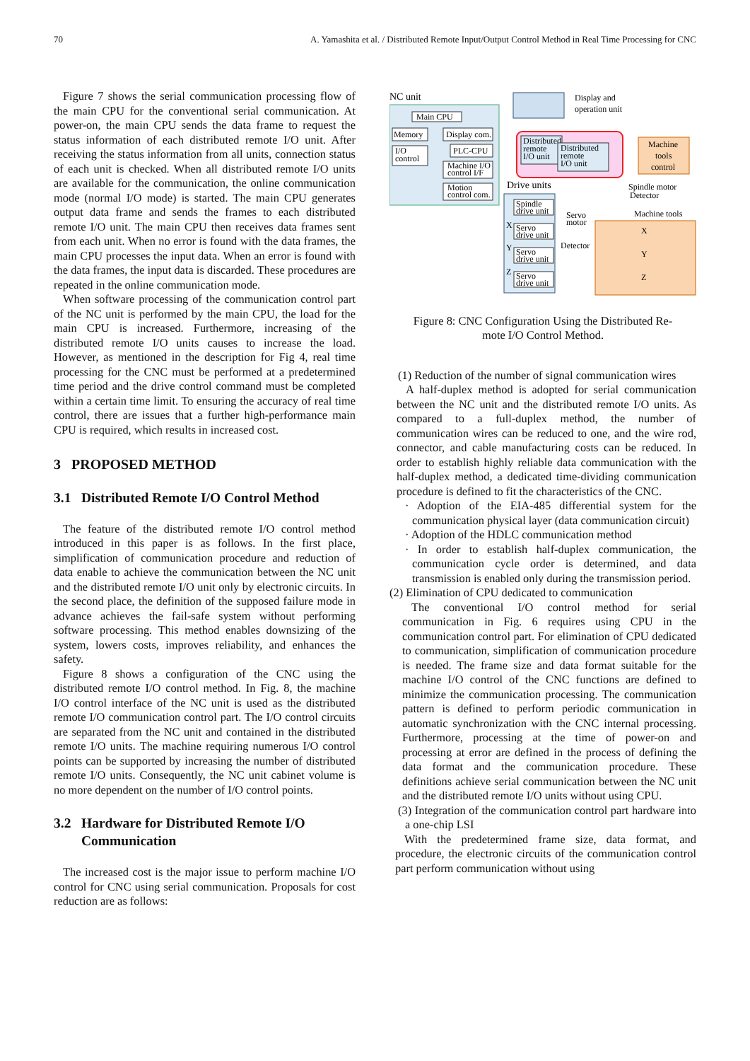70 A. Yamashita et al. / Distributed Remote Input/Output Control Method in Real Time Processing for CNC
Figure 7 shows the serial communication processing flow of the main CPU for the conventional serial communication. At power-on, the main CPU sends the data frame to request the status information of each distributed remote I/O unit. After receiving the status information from all units, connection status of each unit is checked. When all distributed remote I/O units are available for the communication, the online communication mode (normal I/O mode) is started. The main CPU generates output data frame and sends the frames to each distributed remote I/O unit. The main CPU then receives data frames sent from each unit. When no error is found with the data frames, the main CPU processes the input data. When an error is found with the data frames, the input data is discarded. These procedures are repeated in the online communication mode.
When software processing of the communication control part of the NC unit is performed by the main CPU, the load for the main CPU is increased. Furthermore, increasing of the distributed remote I/O units causes to increase the load. However, as mentioned in the description for Fig 4, real time processing for the CNC must be performed at a predetermined time period and the drive control command must be completed within a certain time limit. To ensuring the accuracy of real time control, there are issues that a further high-performance main CPU is required, which results in increased cost.
3 PROPOSED METHOD
3.1 Distributed Remote I/O Control Method
The feature of the distributed remote I/O control method introduced in this paper is as follows. In the first place, simplification of communication procedure and reduction of data enable to achieve the communication between the NC unit and the distributed remote I/O unit only by electronic circuits. In the second place, the definition of the supposed failure mode in advance achieves the fail-safe system without performing software processing. This method enables downsizing of the system, lowers costs, improves reliability, and enhances the safety.
Figure 8 shows a configuration of the CNC using the distributed remote I/O control method. In Fig. 8, the machine I/O control interface of the NC unit is used as the distributed remote I/O communication control part. The I/O control circuits are separated from the NC unit and contained in the distributed remote I/O units. The machine requiring numerous I/O control points can be supported by increasing the number of distributed remote I/O units. Consequently, the NC unit cabinet volume is no more dependent on the number of I/O control points.
3.2 Hardware for Distributed Remote I/O
Communication
The increased cost is the major issue to perform machine I/O control for CNC using serial communication. Proposals for cost reduction are as follows:
NC unit
Main CPU
Memory
Display com.
I/O
control
PLC-CPU
Machine I/O
control I/F
Motion
control com.
Display and
operation unit
Distributed
remote
I/O unit
Distributed
remote
I/O unit
Machine
tools
control
Drive units
Spindle motor
Detector
Spindle
drive unit
Machine tools
Servo
motor
X
Servo
drive unit
X
Detector
Y
Servo
drive unit
Y
Z
Servo
drive unit
Z
Figure 8: CNC Configuration Using the Distributed Re-
mote I/O Control Method.
(1) Reduction of the number of signal communication wires
A half-duplex method is adopted for serial communication between the NC unit and the distributed remote I/O units. As compared to a full-duplex method, the number of communication wires can be reduced to one, and the wire rod, connector, and cable manufacturing costs can be reduced. In order to establish highly reliable data communication with the half-duplex method, a dedicated time-dividing communication procedure is defined to fit the characteristics of the CNC.
· Adoption of the EIA-485 differential system for the communication physical layer (data communication circuit)
· Adoption of the HDLC communication method
· In order to establish half-duplex communication, the communication cycle order is determined, and data transmission is enabled only during the transmission period.
(2) Elimination of CPU dedicated to communication
The conventional I/O control method for serial communication in Fig. 6 requires using CPU in the communication control part. For elimination of CPU dedicated to communication, simplification of communication procedure is needed. The frame size and data format suitable for the machine I/O control of the CNC functions are defined to minimize the communication processing. The communication pattern is defined to perform periodic communication in automatic synchronization with the CNC internal processing. Furthermore, processing at the time of power-on and processing at error are defined in the process of defining the data format and the communication procedure. These definitions achieve serial communication between the NC unit and the distributed remote I/O units without using CPU.
(3) Integration of the communication control part hardware into a one-chip LSI
With the predetermined frame size, data format, and procedure, the electronic circuits of the communication control part perform communication without using